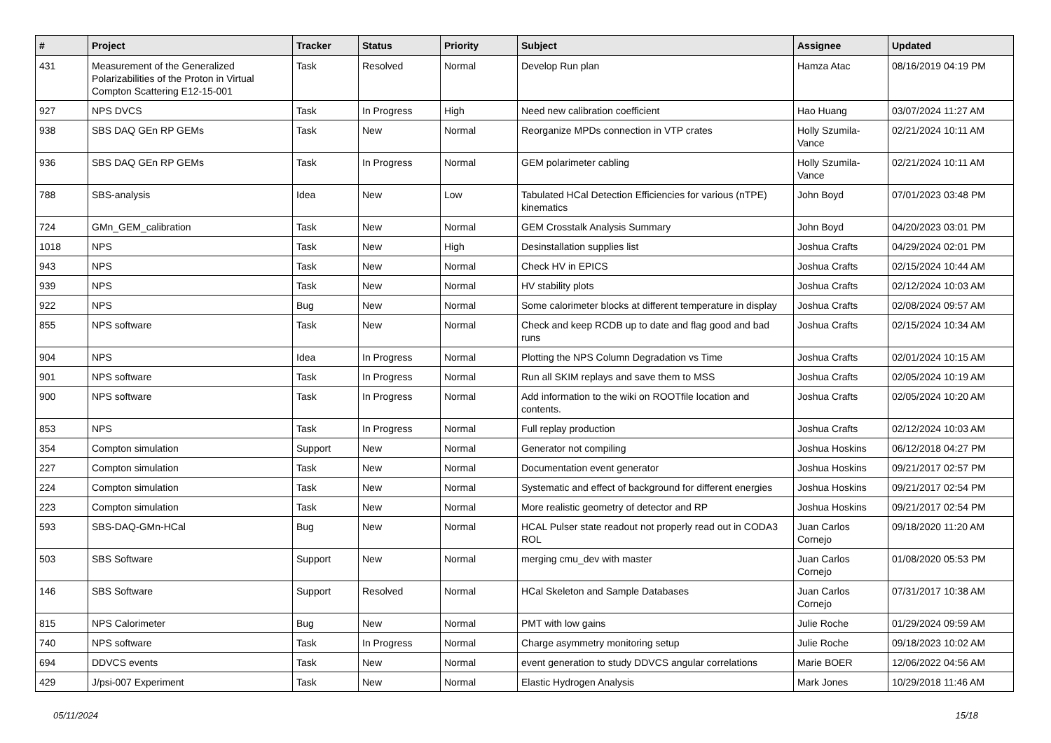| # | Project | Tracker | Status | Priority | Subject | Assignee | Updated |
| --- | --- | --- | --- | --- | --- | --- | --- |
| 431 | Measurement of the Generalized Polarizabilities of the Proton in Virtual Compton Scattering E12-15-001 | Task | Resolved | Normal | Develop Run plan | Hamza Atac | 08/16/2019 04:19 PM |
| 927 | NPS DVCS | Task | In Progress | High | Need new calibration coefficient | Hao Huang | 03/07/2024 11:27 AM |
| 938 | SBS DAQ GEn RP GEMs | Task | New | Normal | Reorganize MPDs connection in VTP crates | Holly Szumila-Vance | 02/21/2024 10:11 AM |
| 936 | SBS DAQ GEn RP GEMs | Task | In Progress | Normal | GEM polarimeter cabling | Holly Szumila-Vance | 02/21/2024 10:11 AM |
| 788 | SBS-analysis | Idea | New | Low | Tabulated HCal Detection Efficiencies for various (nTPE) kinematics | John Boyd | 07/01/2023 03:48 PM |
| 724 | GMn_GEM_calibration | Task | New | Normal | GEM Crosstalk Analysis Summary | John Boyd | 04/20/2023 03:01 PM |
| 1018 | NPS | Task | New | High | Desinstallation supplies list | Joshua Crafts | 04/29/2024 02:01 PM |
| 943 | NPS | Task | New | Normal | Check HV in EPICS | Joshua Crafts | 02/15/2024 10:44 AM |
| 939 | NPS | Task | New | Normal | HV stability plots | Joshua Crafts | 02/12/2024 10:03 AM |
| 922 | NPS | Bug | New | Normal | Some calorimeter blocks at different temperature in display | Joshua Crafts | 02/08/2024 09:57 AM |
| 855 | NPS software | Task | New | Normal | Check and keep RCDB up to date and flag good and bad runs | Joshua Crafts | 02/15/2024 10:34 AM |
| 904 | NPS | Idea | In Progress | Normal | Plotting the NPS Column Degradation vs Time | Joshua Crafts | 02/01/2024 10:15 AM |
| 901 | NPS software | Task | In Progress | Normal | Run all SKIM replays and save them to MSS | Joshua Crafts | 02/05/2024 10:19 AM |
| 900 | NPS software | Task | In Progress | Normal | Add information to the wiki on ROOTfile location and contents. | Joshua Crafts | 02/05/2024 10:20 AM |
| 853 | NPS | Task | In Progress | Normal | Full replay production | Joshua Crafts | 02/12/2024 10:03 AM |
| 354 | Compton simulation | Support | New | Normal | Generator not compiling | Joshua Hoskins | 06/12/2018 04:27 PM |
| 227 | Compton simulation | Task | New | Normal | Documentation event generator | Joshua Hoskins | 09/21/2017 02:57 PM |
| 224 | Compton simulation | Task | New | Normal | Systematic and effect of background for different energies | Joshua Hoskins | 09/21/2017 02:54 PM |
| 223 | Compton simulation | Task | New | Normal | More realistic geometry of detector and RP | Joshua Hoskins | 09/21/2017 02:54 PM |
| 593 | SBS-DAQ-GMn-HCal | Bug | New | Normal | HCAL Pulser state readout not properly read out in CODA3 ROL | Juan Carlos Cornejo | 09/18/2020 11:20 AM |
| 503 | SBS Software | Support | New | Normal | merging cmu_dev with master | Juan Carlos Cornejo | 01/08/2020 05:53 PM |
| 146 | SBS Software | Support | Resolved | Normal | HCal Skeleton and Sample Databases | Juan Carlos Cornejo | 07/31/2017 10:38 AM |
| 815 | NPS Calorimeter | Bug | New | Normal | PMT with low gains | Julie Roche | 01/29/2024 09:59 AM |
| 740 | NPS software | Task | In Progress | Normal | Charge asymmetry monitoring setup | Julie Roche | 09/18/2023 10:02 AM |
| 694 | DDVCS events | Task | New | Normal | event generation to study DDVCS angular correlations | Marie BOER | 12/06/2022 04:56 AM |
| 429 | J/psi-007 Experiment | Task | New | Normal | Elastic Hydrogen Analysis | Mark Jones | 10/29/2018 11:46 AM |
05/11/2024 15/18